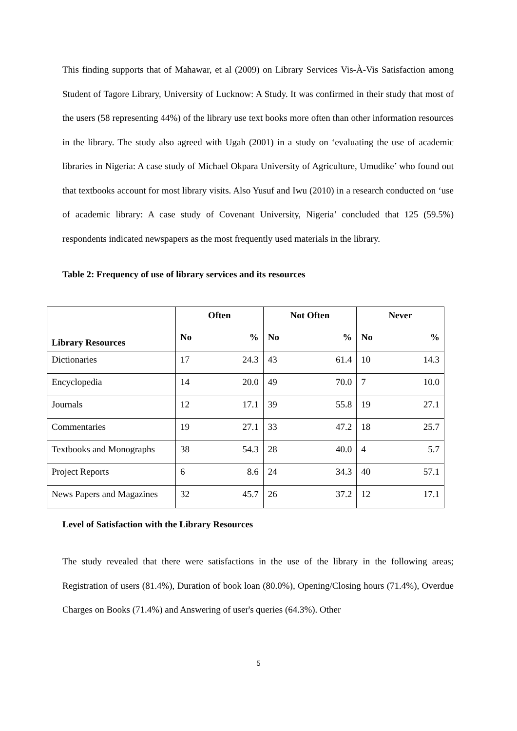This finding supports that of Mahawar, et al (2009) on Library Services Vis-À-Vis Satisfaction among Student of Tagore Library, University of Lucknow: A Study. It was confirmed in their study that most of the users (58 representing 44%) of the library use text books more often than other information resources in the library. The study also agreed with Ugah (2001) in a study on ‘evaluating the use of academic libraries in Nigeria: A case study of Michael Okpara University of Agriculture, Umudike’ who found out that textbooks account for most library visits. Also Yusuf and Iwu (2010) in a research conducted on ‘use of academic library: A case study of Covenant University, Nigeria’ concluded that 125 (59.5%) respondents indicated newspapers as the most frequently used materials in the library.
Table 2: Frequency of use of library services and its resources
| Library Resources | Often | | Not Often | | Never | |
| --- | --- | --- | --- | --- | --- | --- |
| | No | % | No | % | No | % |
| Dictionaries | 17 | 24.3 | 43 | 61.4 | 10 | 14.3 |
| Encyclopedia | 14 | 20.0 | 49 | 70.0 | 7 | 10.0 |
| Journals | 12 | 17.1 | 39 | 55.8 | 19 | 27.1 |
| Commentaries | 19 | 27.1 | 33 | 47.2 | 18 | 25.7 |
| Textbooks and Monographs | 38 | 54.3 | 28 | 40.0 | 4 | 5.7 |
| Project Reports | 6 | 8.6 | 24 | 34.3 | 40 | 57.1 |
| News Papers and Magazines | 32 | 45.7 | 26 | 37.2 | 12 | 17.1 |
Level of Satisfaction with the Library Resources
The study revealed that there were satisfactions in the use of the library in the following areas; Registration of users (81.4%), Duration of book loan (80.0%), Opening/Closing hours (71.4%), Overdue Charges on Books (71.4%) and Answering of user's queries (64.3%). Other
5